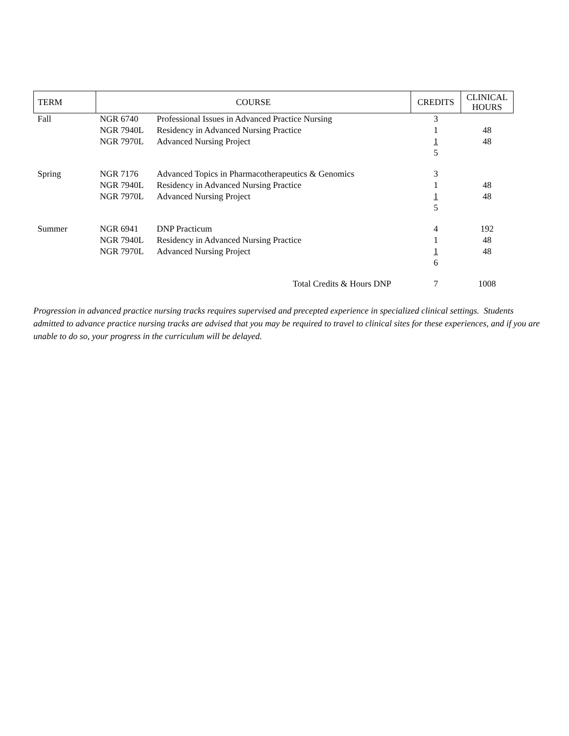| TERM | COURSE | | CREDITS | CLINICAL HOURS |
| --- | --- | --- | --- | --- |
| Fall | NGR 6740 | Professional Issues in Advanced Practice Nursing | 3 | |
| | NGR 7940L | Residency in Advanced Nursing Practice | 1 | 48 |
| | NGR 7970L | Advanced Nursing Project | 1 5 | 48 |
| Spring | NGR 7176 | Advanced Topics in Pharmacotherapeutics & Genomics | 3 | |
| | NGR 7940L | Residency in Advanced Nursing Practice | 1 | 48 |
| | NGR 7970L | Advanced Nursing Project | 1 5 | 48 |
| Summer | NGR 6941 | DNP Practicum | 4 | 192 |
| | NGR 7940L | Residency in Advanced Nursing Practice | 1 | 48 |
| | NGR 7970L | Advanced Nursing Project | 1 6 | 48 |
| | | Total Credits & Hours DNP | 7 | 1008 |
Progression in advanced practice nursing tracks requires supervised and precepted experience in specialized clinical settings. Students admitted to advance practice nursing tracks are advised that you may be required to travel to clinical sites for these experiences, and if you are unable to do so, your progress in the curriculum will be delayed.